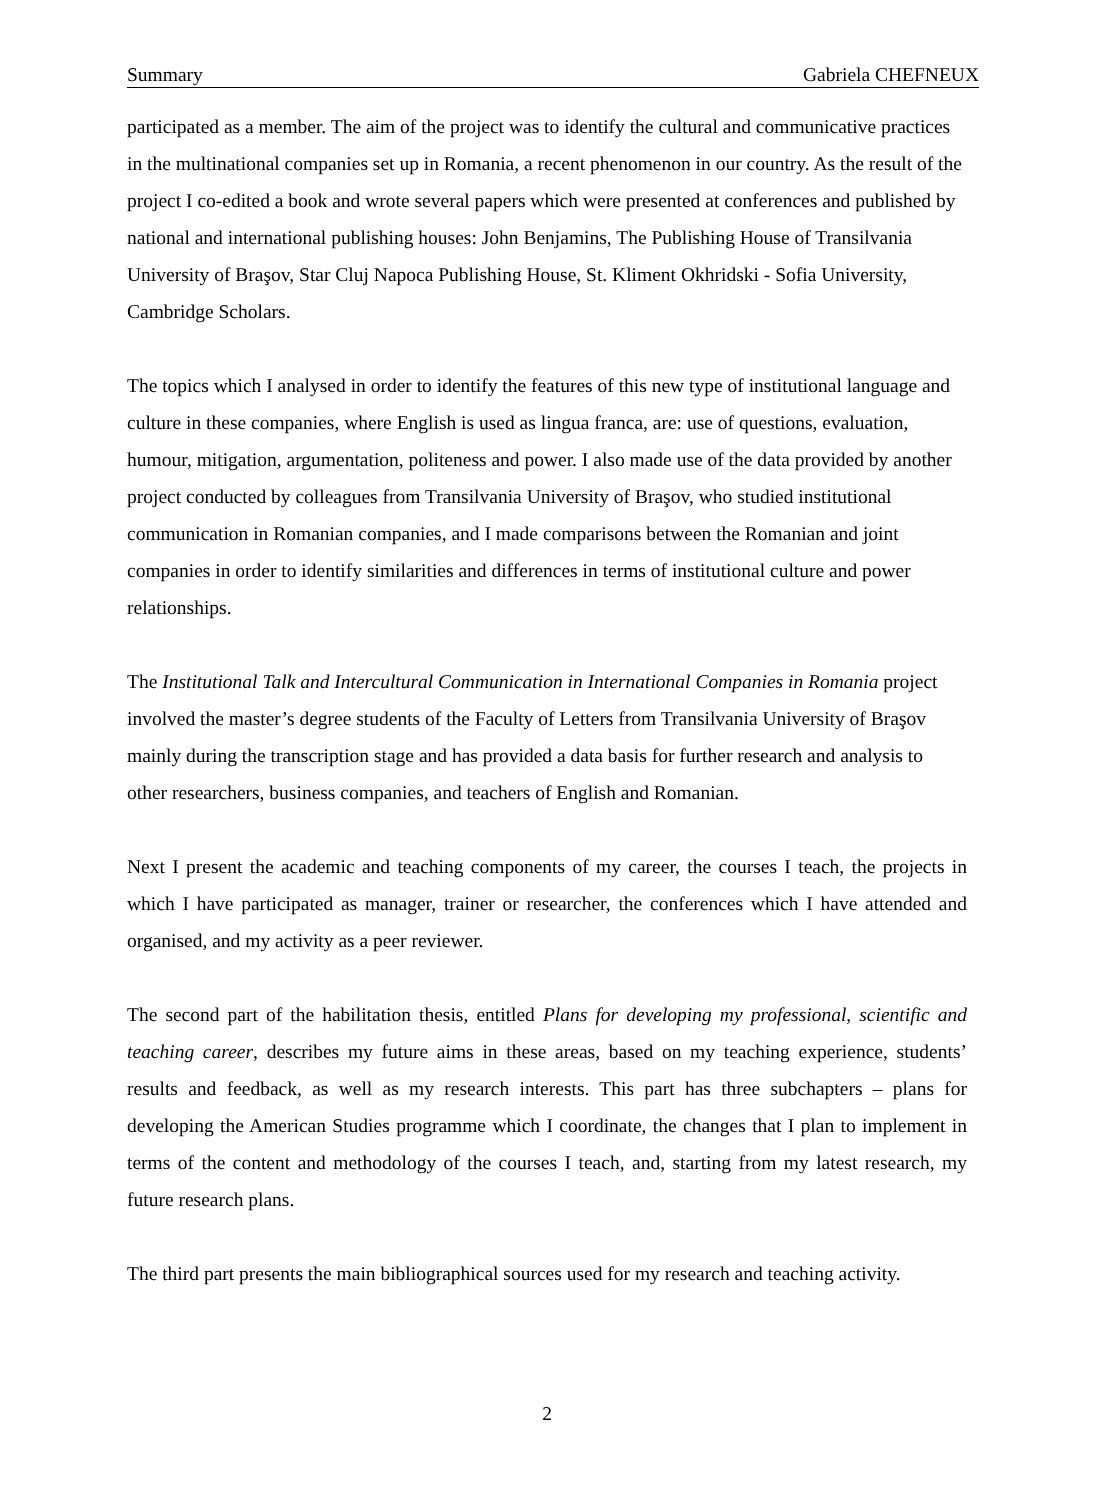Summary Gabriela CHEFNEUX
participated as a member. The aim of the project was to identify the cultural and communicative practices in the multinational companies set up in Romania, a recent phenomenon in our country. As the result of the project I co-edited a book and wrote several papers which were presented at conferences and published by national and international publishing houses: John Benjamins, The Publishing House of Transilvania University of Braşov, Star Cluj Napoca Publishing House, St. Kliment Okhridski - Sofia University, Cambridge Scholars.
The topics which I analysed in order to identify the features of this new type of institutional language and culture in these companies, where English is used as lingua franca, are: use of questions, evaluation, humour, mitigation, argumentation, politeness and power. I also made use of the data provided by another project conducted by colleagues from Transilvania University of Braşov, who studied institutional communication in Romanian companies, and I made comparisons between the Romanian and joint companies in order to identify similarities and differences in terms of institutional culture and power relationships.
The Institutional Talk and Intercultural Communication in International Companies in Romania project involved the master’s degree students of the Faculty of Letters from Transilvania University of Braşov mainly during the transcription stage and has provided a data basis for further research and analysis to other researchers, business companies, and teachers of English and Romanian.
Next I present the academic and teaching components of my career, the courses I teach, the projects in which I have participated as manager, trainer or researcher, the conferences which I have attended and organised, and my activity as a peer reviewer.
The second part of the habilitation thesis, entitled Plans for developing my professional, scientific and teaching career, describes my future aims in these areas, based on my teaching experience, students’ results and feedback, as well as my research interests. This part has three subchapters – plans for developing the American Studies programme which I coordinate, the changes that I plan to implement in terms of the content and methodology of the courses I teach, and, starting from my latest research, my future research plans.
The third part presents the main bibliographical sources used for my research and teaching activity.
2